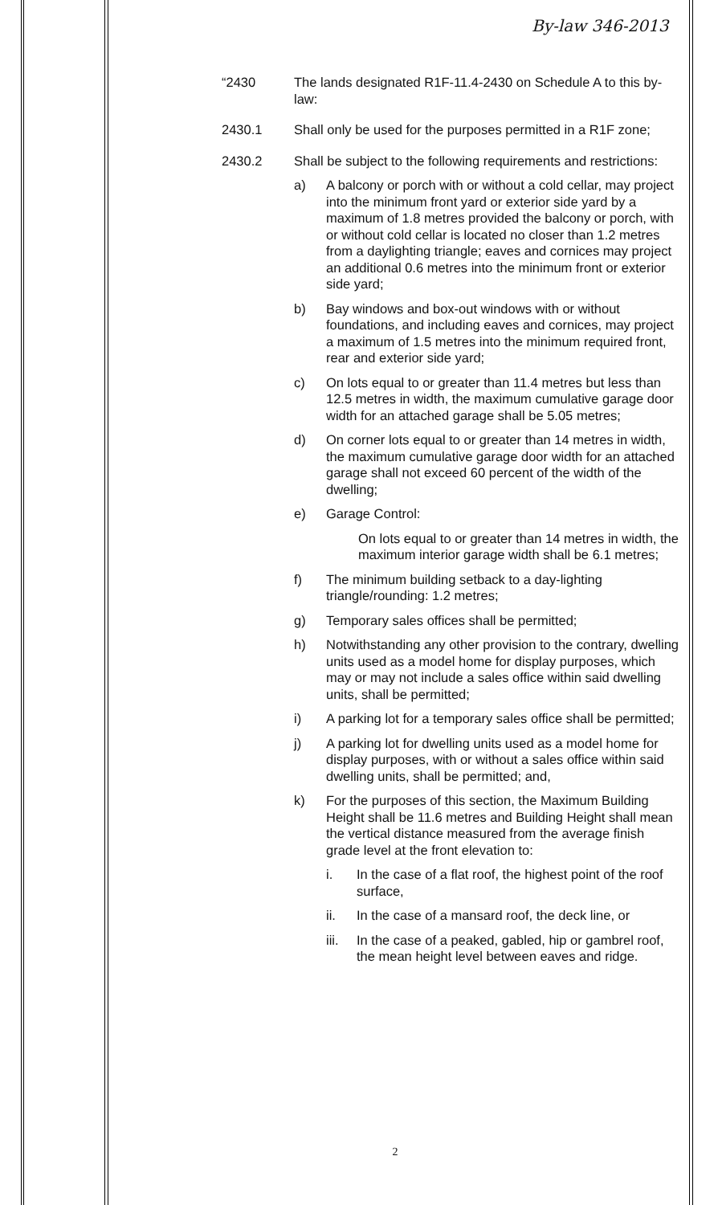By-law 346-2013
“2430 The lands designated R1F-11.4-2430 on Schedule A to this by-law:
2430.1 Shall only be used for the purposes permitted in a R1F zone;
2430.2 Shall be subject to the following requirements and restrictions:
a) A balcony or porch with or without a cold cellar, may project into the minimum front yard or exterior side yard by a maximum of 1.8 metres provided the balcony or porch, with or without cold cellar is located no closer than 1.2 metres from a daylighting triangle; eaves and cornices may project an additional 0.6 metres into the minimum front or exterior side yard;
b) Bay windows and box-out windows with or without foundations, and including eaves and cornices, may project a maximum of 1.5 metres into the minimum required front, rear and exterior side yard;
c) On lots equal to or greater than 11.4 metres but less than 12.5 metres in width, the maximum cumulative garage door width for an attached garage shall be 5.05 metres;
d) On corner lots equal to or greater than 14 metres in width, the maximum cumulative garage door width for an attached garage shall not exceed 60 percent of the width of the dwelling;
e) Garage Control:
On lots equal to or greater than 14 metres in width, the maximum interior garage width shall be 6.1 metres;
f) The minimum building setback to a day-lighting triangle/rounding: 1.2 metres;
g) Temporary sales offices shall be permitted;
h) Notwithstanding any other provision to the contrary, dwelling units used as a model home for display purposes, which may or may not include a sales office within said dwelling units, shall be permitted;
i) A parking lot for a temporary sales office shall be permitted;
j) A parking lot for dwelling units used as a model home for display purposes, with or without a sales office within said dwelling units, shall be permitted; and,
k) For the purposes of this section, the Maximum Building Height shall be 11.6 metres and Building Height shall mean the vertical distance measured from the average finish grade level at the front elevation to:
i. In the case of a flat roof, the highest point of the roof surface,
ii. In the case of a mansard roof, the deck line, or
iii.
In the case of a peaked, gabled, hip or gambrel roof, the mean height level between eaves and ridge.
2